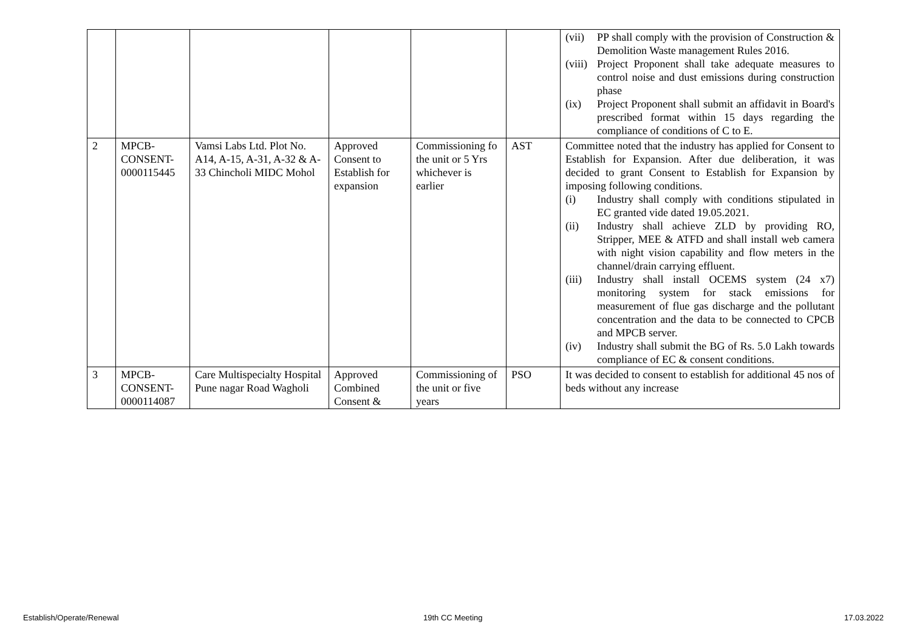| | | | | | | (vii) PP shall comply with the provision of Construction & Demolition Waste management Rules 2016. (viii) Project Proponent shall take adequate measures to control noise and dust emissions during construction phase (ix) Project Proponent shall submit an affidavit in Board's prescribed format within 15 days regarding the compliance of conditions of C to E. |
| 2 | MPCB-CONSENT-0000115445 | Vamsi Labs Ltd. Plot No. A14, A-15, A-31, A-32 & A- 33 Chincholi MIDC Mohol | Approved Consent to Establish for expansion | Commissioning fo the unit or 5 Yrs whichever is earlier | AST | Committee noted that the industry has applied for Consent to Establish for Expansion. After due deliberation, it was decided to grant Consent to Establish for Expansion by imposing following conditions. (i) Industry shall comply with conditions stipulated in EC granted vide dated 19.05.2021. (ii) Industry shall achieve ZLD by providing RO, Stripper, MEE & ATFD and shall install web camera with night vision capability and flow meters in the channel/drain carrying effluent. (iii) Industry shall install OCEMS system (24 x7) monitoring system for stack emissions for measurement of flue gas discharge and the pollutant concentration and the data to be connected to CPCB and MPCB server. (iv) Industry shall submit the BG of Rs. 5.0 Lakh towards compliance of EC & consent conditions. |
| 3 | MPCB-CONSENT-0000114087 | Care Multispecialty Hospital Pune nagar Road Wagholi | Approved Combined Consent & | Commissioning of the unit or five years | PSO | It was decided to consent to establish for additional 45 nos of beds without any increase |
Establish/Operate/Renewal 19th CC Meeting 17.03.2022